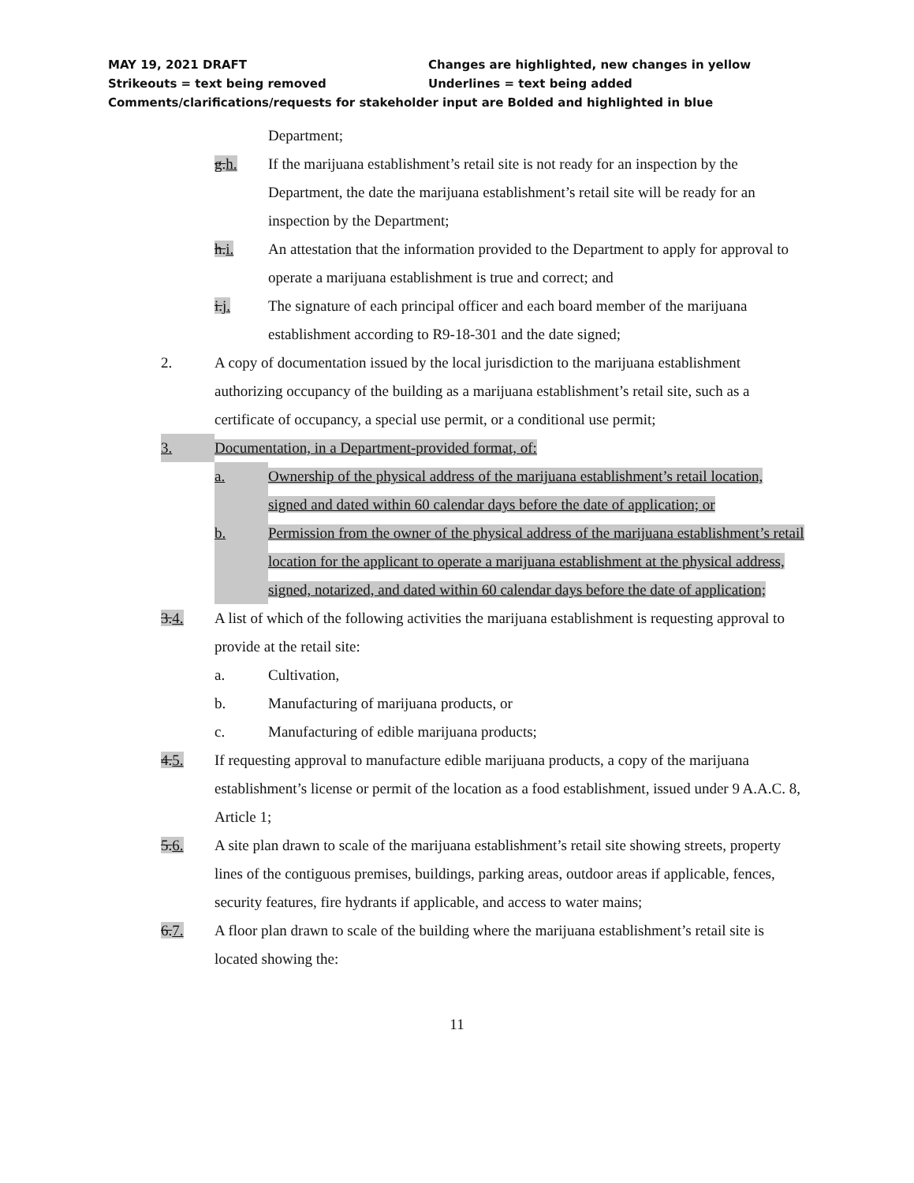MAY 19, 2021 DRAFT Changes are highlighted, new changes in yellow
Strikeouts = text being removed Underlines = text being added
Comments/clarifications/requests for stakeholder input are Bolded and highlighted in blue
Department;
g.h. If the marijuana establishment’s retail site is not ready for an inspection by the Department, the date the marijuana establishment’s retail site will be ready for an inspection by the Department;
h.i. An attestation that the information provided to the Department to apply for approval to operate a marijuana establishment is true and correct; and
i.j. The signature of each principal officer and each board member of the marijuana establishment according to R9-18-301 and the date signed;
2. A copy of documentation issued by the local jurisdiction to the marijuana establishment authorizing occupancy of the building as a marijuana establishment’s retail site, such as a certificate of occupancy, a special use permit, or a conditional use permit;
3. Documentation, in a Department-provided format, of:
a. Ownership of the physical address of the marijuana establishment’s retail location, signed and dated within 60 calendar days before the date of application; or
b. Permission from the owner of the physical address of the marijuana establishment’s retail location for the applicant to operate a marijuana establishment at the physical address, signed, notarized, and dated within 60 calendar days before the date of application;
3.4. A list of which of the following activities the marijuana establishment is requesting approval to provide at the retail site:
a. Cultivation,
b. Manufacturing of marijuana products, or
c. Manufacturing of edible marijuana products;
4.5. If requesting approval to manufacture edible marijuana products, a copy of the marijuana establishment’s license or permit of the location as a food establishment, issued under 9 A.A.C. 8, Article 1;
5.6. A site plan drawn to scale of the marijuana establishment’s retail site showing streets, property lines of the contiguous premises, buildings, parking areas, outdoor areas if applicable, fences, security features, fire hydrants if applicable, and access to water mains;
6.7. A floor plan drawn to scale of the building where the marijuana establishment’s retail site is located showing the:
11